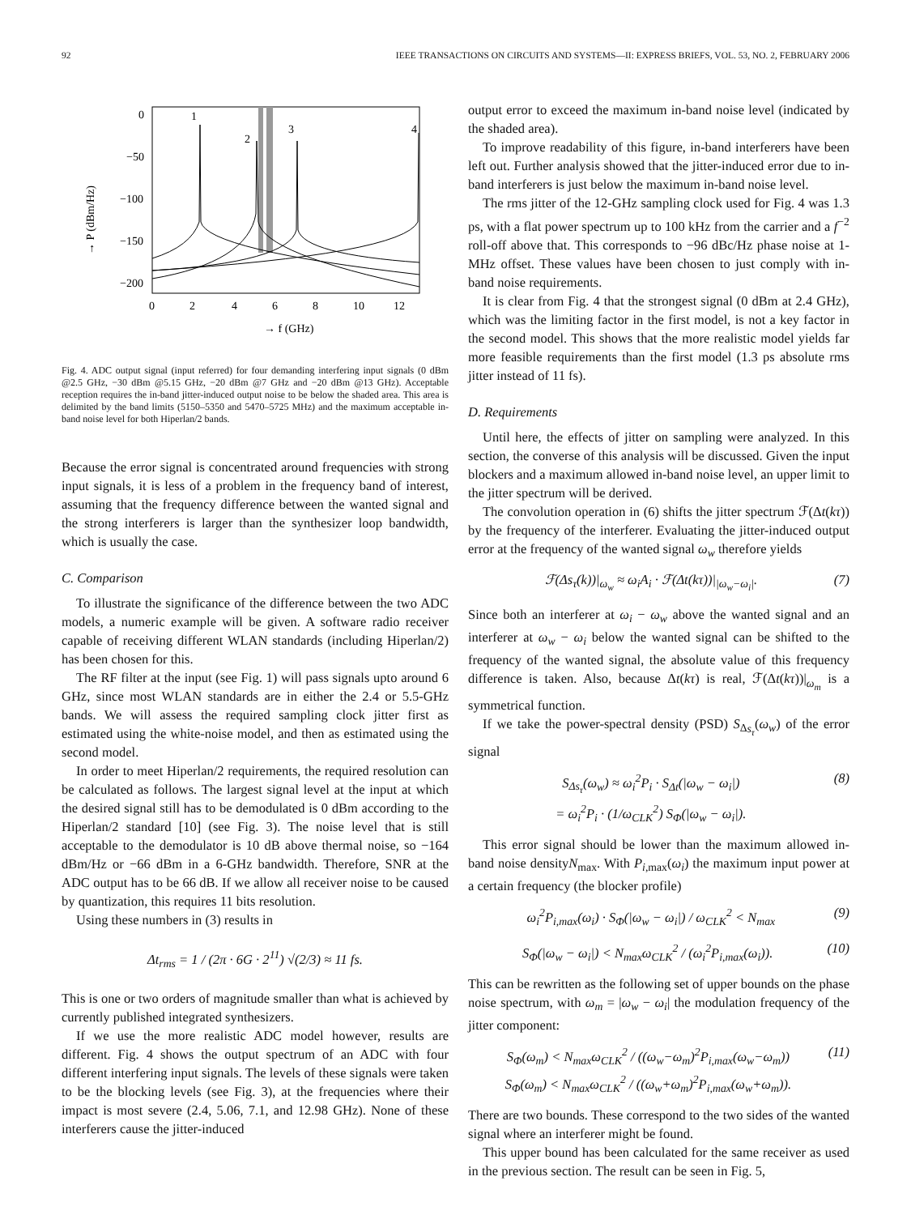92 IEEE TRANSACTIONS ON CIRCUITS AND SYSTEMS—II: EXPRESS BRIEFS, VOL. 53, NO. 2, FEBRUARY 2006
0
−50
−100
−150
−200
0
2
4
6
8
10
12
→ f (GHz)
→ P (dBm/Hz)
1
2
3
4
Fig. 4. ADC output signal (input referred) for four demanding interfering input signals (0 dBm @2.5 GHz, −30 dBm @5.15 GHz, −20 dBm @7 GHz and −20 dBm @13 GHz). Acceptable reception requires the in-band jitter-induced output noise to be below the shaded area. This area is delimited by the band limits (5150–5350 and 5470–5725 MHz) and the maximum acceptable in-band noise level for both Hiperlan/2 bands.
Because the error signal is concentrated around frequencies with strong input signals, it is less of a problem in the frequency band of interest, assuming that the frequency difference between the wanted signal and the strong interferers is larger than the synthesizer loop bandwidth, which is usually the case.
C. Comparison
To illustrate the significance of the difference between the two ADC models, a numeric example will be given. A software radio receiver capable of receiving different WLAN standards (including Hiperlan/2) has been chosen for this.
The RF filter at the input (see Fig. 1) will pass signals upto around 6 GHz, since most WLAN standards are in either the 2.4 or 5.5-GHz bands. We will assess the required sampling clock jitter first as estimated using the white-noise model, and then as estimated using the second model.
In order to meet Hiperlan/2 requirements, the required resolution can be calculated as follows. The largest signal level at the input at which the desired signal still has to be demodulated is 0 dBm according to the Hiperlan/2 standard [10] (see Fig. 3). The noise level that is still acceptable to the demodulator is 10 dB above thermal noise, so −164 dBm/Hz or −66 dBm in a 6-GHz bandwidth. Therefore, SNR at the ADC output has to be 66 dB. If we allow all receiver noise to be caused by quantization, this requires 11 bits resolution.
Using these numbers in (3) results in
Δt<sub>rms</sub> = 1 / (2π · 6G · 2<sup>11</sup>) √(2/3) ≈ 11 fs.
This is one or two orders of magnitude smaller than what is achieved by currently published integrated synthesizers.
If we use the more realistic ADC model however, results are different. Fig. 4 shows the output spectrum of an ADC with four different interfering input signals. The levels of these signals were taken to be the blocking levels (see Fig. 3), at the frequencies where their impact is most severe (2.4, 5.06, 7.1, and 12.98 GHz). None of these interferers cause the jitter-induced
output error to exceed the maximum in-band noise level (indicated by the shaded area).
To improve readability of this figure, in-band interferers have been left out. Further analysis showed that the jitter-induced error due to in-band interferers is just below the maximum in-band noise level.
The rms jitter of the 12-GHz sampling clock used for Fig. 4 was 1.3 ps, with a flat power spectrum up to 100 kHz from the carrier and a f<sup>−2</sup> roll-off above that. This corresponds to −96 dBc/Hz phase noise at 1-MHz offset. These values have been chosen to just comply with in-band noise requirements.
It is clear from Fig. 4 that the strongest signal (0 dBm at 2.4 GHz), which was the limiting factor in the first model, is not a key factor in the second model. This shows that the more realistic model yields far more feasible requirements than the first model (1.3 ps absolute rms jitter instead of 11 fs).
D. Requirements
Until here, the effects of jitter on sampling were analyzed. In this section, the converse of this analysis will be discussed. Given the input blockers and a maximum allowed in-band noise level, an upper limit to the jitter spectrum will be derived.
The convolution operation in (6) shifts the jitter spectrum ℱ(Δt(kτ)) by the frequency of the interferer. Evaluating the jitter-induced output error at the frequency of the wanted signal ω<sub>w</sub> therefore yields
ℱ(Δs<sub>τ</sub>(k))|<sub>ω<sub>w</sub></sub> ≈ ω<sub>i</sub>A<sub>i</sub> · ℱ(Δt(kτ))|<sub>|ω<sub>w</sub>−ω<sub>i</sub>|</sub>. (7)
Since both an interferer at ω<sub>i</sub> − ω<sub>w</sub> above the wanted signal and an interferer at ω<sub>w</sub> − ω<sub>i</sub> below the wanted signal can be shifted to the frequency of the wanted signal, the absolute value of this frequency difference is taken. Also, because Δt(kτ) is real, ℱ(Δt(kτ))|<sub>ω<sub>m</sub></sub> is a symmetrical function.
If we take the power-spectral density (PSD) S<sub>Δs<sub>τ</sub></sub>(ω<sub>w</sub>) of the error signal
S<sub>Δs<sub>τ</sub></sub>(ω<sub>w</sub>) ≈ ω<sub>i</sub><sup>2</sup>P<sub>i</sub> · S<sub>Δt</sub>(|ω<sub>w</sub> − ω<sub>i</sub>|)
= ω<sub>i</sub><sup>2</sup>P<sub>i</sub> · (1/ω<sub>CLK</sub><sup>2</sup>) S<sub>Φ</sub>(|ω<sub>w</sub> − ω<sub>i</sub>|). (8)
This error signal should be lower than the maximum allowed in-band noise densityN<sub>max</sub>. With P<sub>i,max</sub>(ω<sub>i</sub>) the maximum input power at a certain frequency (the blocker profile)
ω<sub>i</sub><sup>2</sup>P<sub>i,max</sub>(ω<sub>i</sub>) · S<sub>Φ</sub>(|ω<sub>w</sub> − ω<sub>i</sub>|) / ω<sub>CLK</sub><sup>2</sup> < N<sub>max</sub> (9)
S<sub>Φ</sub>(|ω<sub>w</sub> − ω<sub>i</sub>|) < N<sub>max</sub>ω<sub>CLK</sub><sup>2</sup> / (ω<sub>i</sub><sup>2</sup>P<sub>i,max</sub>(ω<sub>i</sub>)). (10)
This can be rewritten as the following set of upper bounds on the phase noise spectrum, with ω<sub>m</sub> = |ω<sub>w</sub> − ω<sub>i</sub>| the modulation frequency of the jitter component:
S<sub>Φ</sub>(ω<sub>m</sub>) < N<sub>max</sub>ω<sub>CLK</sub><sup>2</sup> / ((ω<sub>w</sub>−ω<sub>m</sub>)<sup>2</sup>P<sub>i,max</sub>(ω<sub>w</sub>−ω<sub>m</sub>))
S<sub>Φ</sub>(ω<sub>m</sub>) < N<sub>max</sub>ω<sub>CLK</sub><sup>2</sup> / ((ω<sub>w</sub>+ω<sub>m</sub>)<sup>2</sup>P<sub>i,max</sub>(ω<sub>w</sub>+ω<sub>m</sub>)). (11)
There are two bounds. These correspond to the two sides of the wanted signal where an interferer might be found.
This upper bound has been calculated for the same receiver as used in the previous section. The result can be seen in Fig. 5,